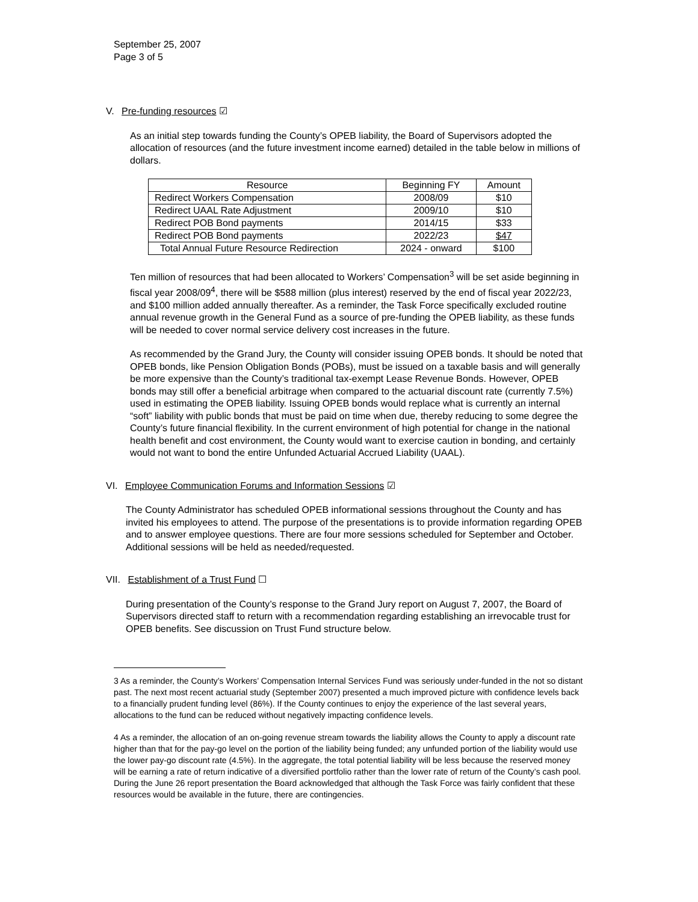September 25, 2007
Page 3 of 5
V. Pre-funding resources ☑
As an initial step towards funding the County’s OPEB liability, the Board of Supervisors adopted the allocation of resources (and the future investment income earned) detailed in the table below in millions of dollars.
| Resource | Beginning FY | Amount |
| --- | --- | --- |
| Redirect Workers Compensation | 2008/09 | $10 |
| Redirect UAAL Rate Adjustment | 2009/10 | $10 |
| Redirect POB Bond payments | 2014/15 | $33 |
| Redirect POB Bond payments | 2022/23 | $47 |
| Total Annual Future Resource Redirection | 2024 - onward | $100 |
Ten million of resources that had been allocated to Workers’ Compensation<sup>3</sup> will be set aside beginning in fiscal year 2008/09<sup>4</sup>, there will be $588 million (plus interest) reserved by the end of fiscal year 2022/23, and $100 million added annually thereafter. As a reminder, the Task Force specifically excluded routine annual revenue growth in the General Fund as a source of pre-funding the OPEB liability, as these funds will be needed to cover normal service delivery cost increases in the future.
As recommended by the Grand Jury, the County will consider issuing OPEB bonds. It should be noted that OPEB bonds, like Pension Obligation Bonds (POBs), must be issued on a taxable basis and will generally be more expensive than the County’s traditional tax-exempt Lease Revenue Bonds. However, OPEB bonds may still offer a beneficial arbitrage when compared to the actuarial discount rate (currently 7.5%) used in estimating the OPEB liability. Issuing OPEB bonds would replace what is currently an internal “soft” liability with public bonds that must be paid on time when due, thereby reducing to some degree the County’s future financial flexibility. In the current environment of high potential for change in the national health benefit and cost environment, the County would want to exercise caution in bonding, and certainly would not want to bond the entire Unfunded Actuarial Accrued Liability (UAAL).
VI. Employee Communication Forums and Information Sessions ☑
The County Administrator has scheduled OPEB informational sessions throughout the County and has invited his employees to attend. The purpose of the presentations is to provide information regarding OPEB and to answer employee questions. There are four more sessions scheduled for September and October. Additional sessions will be held as needed/requested.
VII. Establishment of a Trust Fund ☐
During presentation of the County’s response to the Grand Jury report on August 7, 2007, the Board of Supervisors directed staff to return with a recommendation regarding establishing an irrevocable trust for OPEB benefits. See discussion on Trust Fund structure below.
3 As a reminder, the County’s Workers’ Compensation Internal Services Fund was seriously under-funded in the not so distant past. The next most recent actuarial study (September 2007) presented a much improved picture with confidence levels back to a financially prudent funding level (86%). If the County continues to enjoy the experience of the last several years, allocations to the fund can be reduced without negatively impacting confidence levels.
4 As a reminder, the allocation of an on-going revenue stream towards the liability allows the County to apply a discount rate higher than that for the pay-go level on the portion of the liability being funded; any unfunded portion of the liability would use the lower pay-go discount rate (4.5%). In the aggregate, the total potential liability will be less because the reserved money will be earning a rate of return indicative of a diversified portfolio rather than the lower rate of return of the County’s cash pool. During the June 26 report presentation the Board acknowledged that although the Task Force was fairly confident that these resources would be available in the future, there are contingencies.